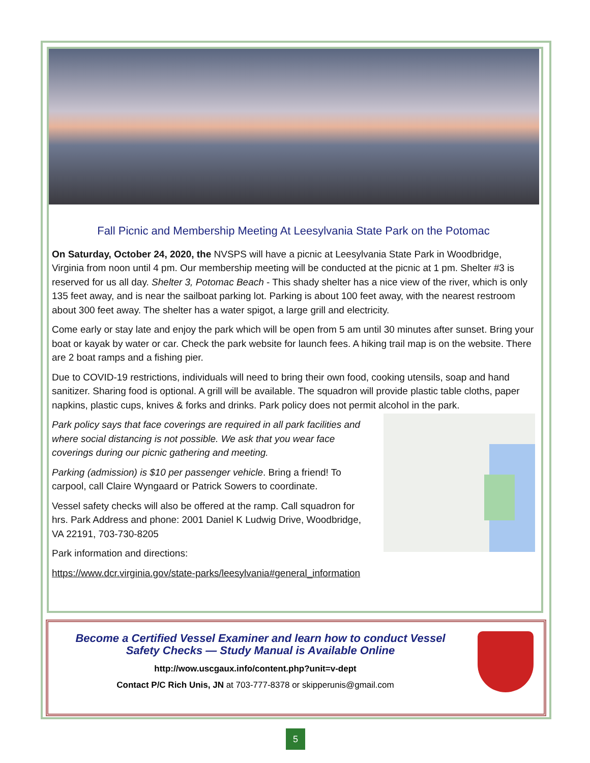Fall Picnic and Membership Meeting At Leesylvania State Park on the Potomac
On Saturday, October 24, 2020, the NVSPS will have a picnic at Leesylvania State Park in Woodbridge, Virginia from noon until 4 pm. Our membership meeting will be conducted at the picnic at 1 pm. Shelter #3 is reserved for us all day. Shelter 3, Potomac Beach - This shady shelter has a nice view of the river, which is only 135 feet away, and is near the sailboat parking lot. Parking is about 100 feet away, with the nearest restroom about 300 feet away. The shelter has a water spigot, a large grill and electricity.
Come early or stay late and enjoy the park which will be open from 5 am until 30 minutes after sunset. Bring your boat or kayak by water or car. Check the park website for launch fees. A hiking trail map is on the website. There are 2 boat ramps and a fishing pier.
Due to COVID-19 restrictions, individuals will need to bring their own food, cooking utensils, soap and hand sanitizer. Sharing food is optional. A grill will be available. The squadron will provide plastic table cloths, paper napkins, plastic cups, knives & forks and drinks. Park policy does not permit alcohol in the park.
Park policy says that face coverings are required in all park facilities and where social distancing is not possible. We ask that you wear face coverings during our picnic gathering and meeting.
Parking (admission) is $10 per passenger vehicle. Bring a friend! To carpool, call Claire Wyngaard or Patrick Sowers to coordinate.
Vessel safety checks will also be offered at the ramp. Call squadron for hrs. Park Address and phone: 2001 Daniel K Ludwig Drive, Woodbridge, VA 22191, 703-730-8205
Park information and directions:
https://www.dcr.virginia.gov/state-parks/leesylvania#general_information
Become a Certified Vessel Examiner and learn how to conduct Vessel Safety Checks — Study Manual is Available Online
http://wow.uscgaux.info/content.php?unit=v-dept
Contact P/C Rich Unis, JN at 703-777-8378 or skipperunis@gmail.com
5